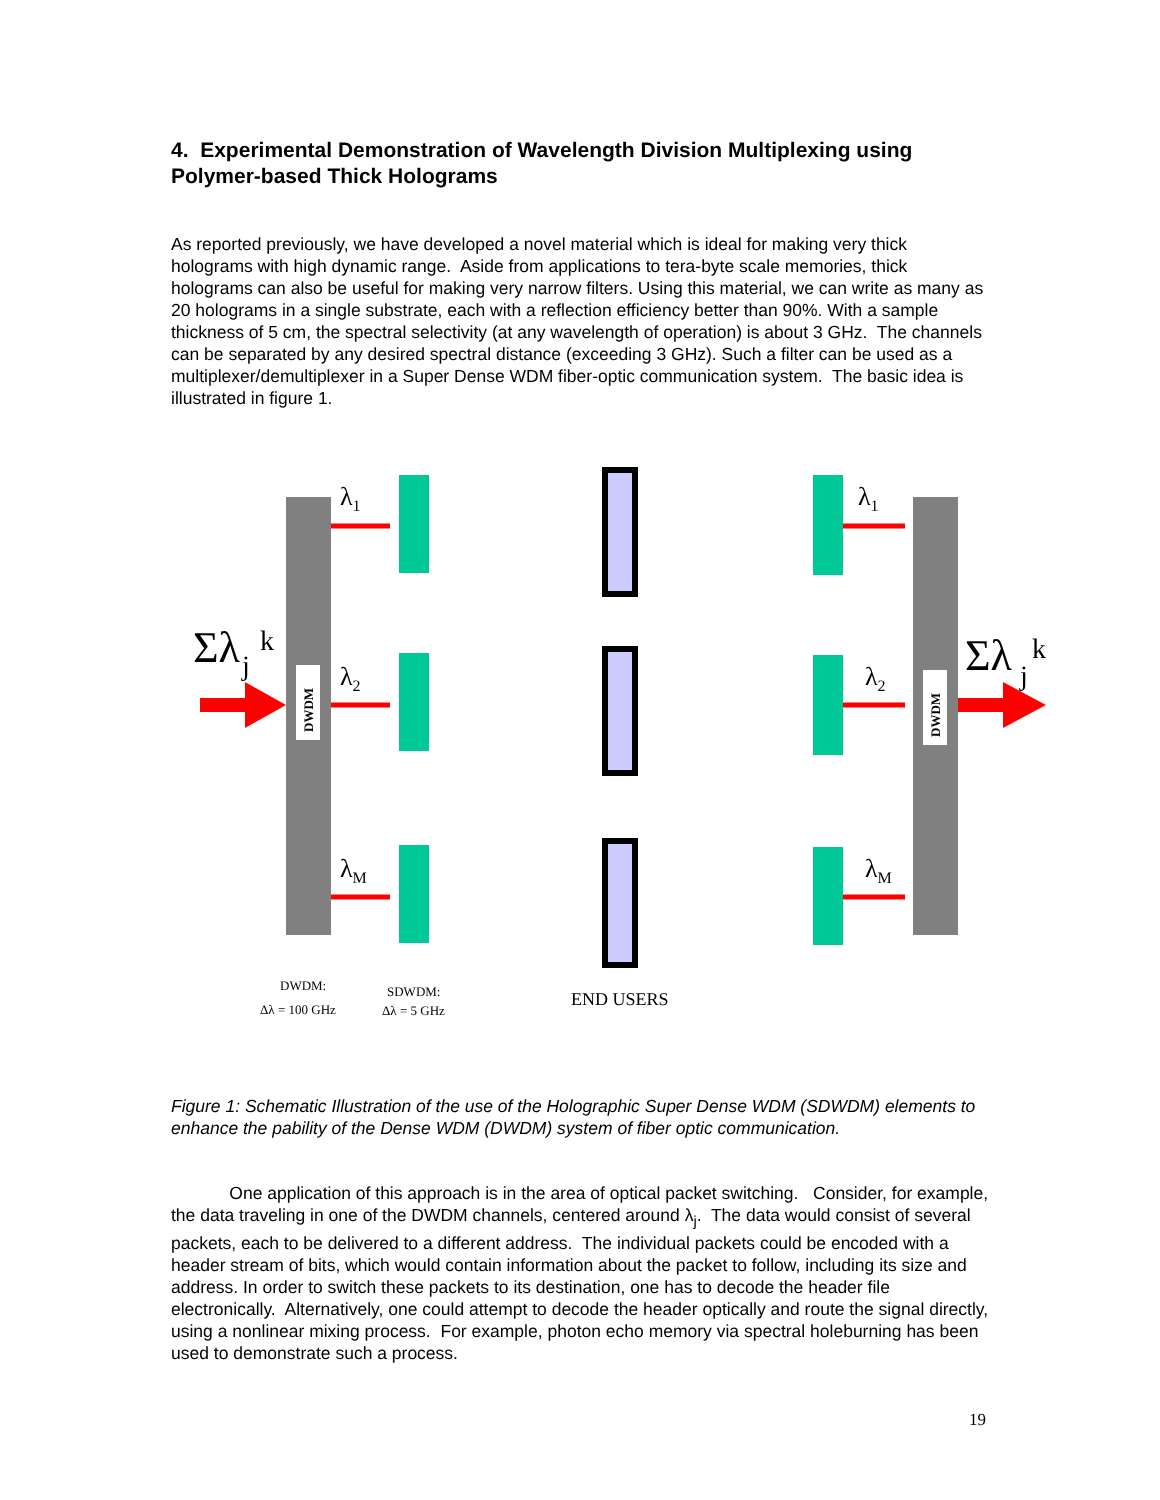4. Experimental Demonstration of Wavelength Division Multiplexing using Polymer-based Thick Holograms
As reported previously, we have developed a novel material which is ideal for making very thick holograms with high dynamic range. Aside from applications to tera-byte scale memories, thick holograms can also be useful for making very narrow filters. Using this material, we can write as many as 20 holograms in a single substrate, each with a reflection efficiency better than 90%. With a sample thickness of 5 cm, the spectral selectivity (at any wavelength of operation) is about 3 GHz. The channels can be separated by any desired spectral distance (exceeding 3 GHz). Such a filter can be used as a multiplexer/demultiplexer in a Super Dense WDM fiber-optic communication system. The basic idea is illustrated in figure 1.
DWDM
DWDM
Σλ
j
k
Σλ
j
k
λ1
λ2
λM
λ1
λ2
λM
DWDM:
Δλ = 100 GHz
SDWDM:
Δλ = 5 GHz
END USERS
Figure 1: Schematic Illustration of the use of the Holographic Super Dense WDM (SDWDM) elements to enhance the pability of the Dense WDM (DWDM) system of fiber optic communication.
One application of this approach is in the area of optical packet switching. Consider, for example, the data traveling in one of the DWDM channels, centered around λ<sub>j</sub>. The data would consist of several packets, each to be delivered to a different address. The individual packets could be encoded with a header stream of bits, which would contain information about the packet to follow, including its size and address. In order to switch these packets to its destination, one has to decode the header file electronically. Alternatively, one could attempt to decode the header optically and route the signal directly, using a nonlinear mixing process. For example, photon echo memory via spectral holeburning has been used to demonstrate such a process.
19